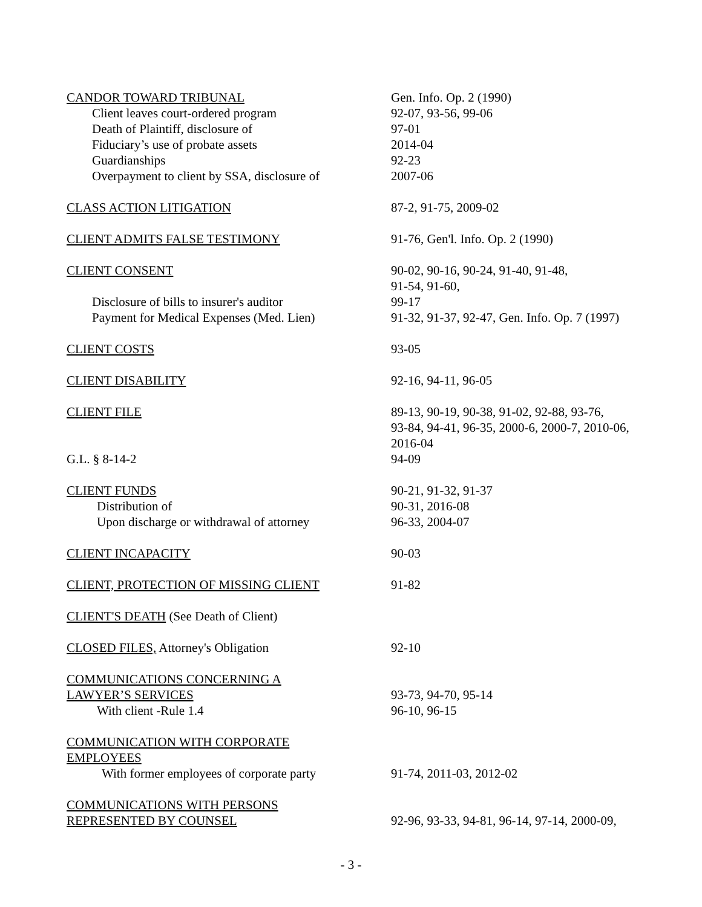| CANDOR TOWARD TRIBUNAL | Gen. Info. Op. 2 (1990) |
| Client leaves court-ordered program | 92-07, 93-56, 99-06 |
| Death of Plaintiff, disclosure of | 97-01 |
| Fiduciary’s use of probate assets | 2014-04 |
| Guardianships | 92-23 |
| Overpayment to client by SSA, disclosure of | 2007-06 |
| CLASS ACTION LITIGATION | 87-2, 91-75, 2009-02 |
| CLIENT ADMITS FALSE TESTIMONY | 91-76, Gen'l. Info. Op. 2 (1990) |
| CLIENT CONSENT | 90-02, 90-16, 90-24, 91-40, 91-48, 91-54, 91-60, |
| Disclosure of bills to insurer's auditor | 99-17 |
| Payment for Medical Expenses (Med. Lien) | 91-32, 91-37, 92-47, Gen. Info. Op. 7 (1997) |
| CLIENT COSTS | 93-05 |
| CLIENT DISABILITY | 92-16, 94-11, 96-05 |
| CLIENT FILE | 89-13, 90-19, 90-38, 91-02, 92-88, 93-76, 93-84, 94-41, 96-35, 2000-6, 2000-7, 2010-06, 2016-04 |
| G.L. § 8-14-2 | 94-09 |
| CLIENT FUNDS | 90-21, 91-32, 91-37 |
| Distribution of | 90-31, 2016-08 |
| Upon discharge or withdrawal of attorney | 96-33, 2004-07 |
| CLIENT INCAPACITY | 90-03 |
| CLIENT, PROTECTION OF MISSING CLIENT | 91-82 |
| CLIENT'S DEATH (See Death of Client) | |
| CLOSED FILES, Attorney's Obligation | 92-10 |
| COMMUNICATIONS CONCERNING A LAWYER’S SERVICES | 93-73, 94-70, 95-14 |
| With client -Rule 1.4 | 96-10, 96-15 |
| COMMUNICATION WITH CORPORATE EMPLOYEES | |
| With former employees of corporate party | 91-74, 2011-03, 2012-02 |
| COMMUNICATIONS WITH PERSONS REPRESENTED BY COUNSEL | 92-96, 93-33, 94-81, 96-14, 97-14, 2000-09, |
- 3 -